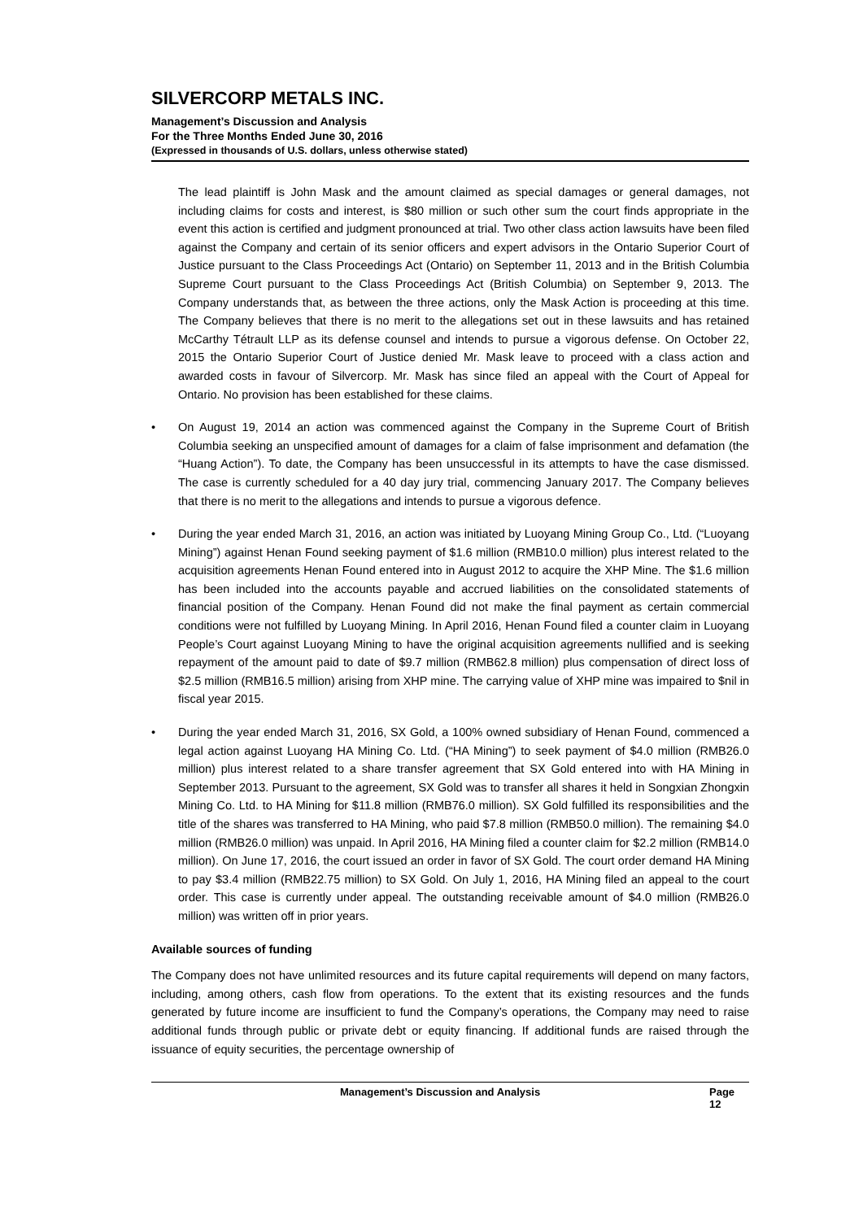SILVERCORP METALS INC.
Management’s Discussion and Analysis
For the Three Months Ended June 30, 2016
(Expressed in thousands of U.S. dollars, unless otherwise stated)
The lead plaintiff is John Mask and the amount claimed as special damages or general damages, not including claims for costs and interest, is $80 million or such other sum the court finds appropriate in the event this action is certified and judgment pronounced at trial. Two other class action lawsuits have been filed against the Company and certain of its senior officers and expert advisors in the Ontario Superior Court of Justice pursuant to the Class Proceedings Act (Ontario) on September 11, 2013 and in the British Columbia Supreme Court pursuant to the Class Proceedings Act (British Columbia) on September 9, 2013. The Company understands that, as between the three actions, only the Mask Action is proceeding at this time. The Company believes that there is no merit to the allegations set out in these lawsuits and has retained McCarthy Tétrault LLP as its defense counsel and intends to pursue a vigorous defense. On October 22, 2015 the Ontario Superior Court of Justice denied Mr. Mask leave to proceed with a class action and awarded costs in favour of Silvercorp. Mr. Mask has since filed an appeal with the Court of Appeal for Ontario. No provision has been established for these claims.
• On August 19, 2014 an action was commenced against the Company in the Supreme Court of British Columbia seeking an unspecified amount of damages for a claim of false imprisonment and defamation (the “Huang Action”). To date, the Company has been unsuccessful in its attempts to have the case dismissed. The case is currently scheduled for a 40 day jury trial, commencing January 2017. The Company believes that there is no merit to the allegations and intends to pursue a vigorous defence.
• During the year ended March 31, 2016, an action was initiated by Luoyang Mining Group Co., Ltd. (“Luoyang Mining”) against Henan Found seeking payment of $1.6 million (RMB10.0 million) plus interest related to the acquisition agreements Henan Found entered into in August 2012 to acquire the XHP Mine. The $1.6 million has been included into the accounts payable and accrued liabilities on the consolidated statements of financial position of the Company. Henan Found did not make the final payment as certain commercial conditions were not fulfilled by Luoyang Mining. In April 2016, Henan Found filed a counter claim in Luoyang People’s Court against Luoyang Mining to have the original acquisition agreements nullified and is seeking repayment of the amount paid to date of $9.7 million (RMB62.8 million) plus compensation of direct loss of $2.5 million (RMB16.5 million) arising from XHP mine. The carrying value of XHP mine was impaired to $nil in fiscal year 2015.
• During the year ended March 31, 2016, SX Gold, a 100% owned subsidiary of Henan Found, commenced a legal action against Luoyang HA Mining Co. Ltd. (“HA Mining”) to seek payment of $4.0 million (RMB26.0 million) plus interest related to a share transfer agreement that SX Gold entered into with HA Mining in September 2013. Pursuant to the agreement, SX Gold was to transfer all shares it held in Songxian Zhongxin Mining Co. Ltd. to HA Mining for $11.8 million (RMB76.0 million). SX Gold fulfilled its responsibilities and the title of the shares was transferred to HA Mining, who paid $7.8 million (RMB50.0 million). The remaining $4.0 million (RMB26.0 million) was unpaid. In April 2016, HA Mining filed a counter claim for $2.2 million (RMB14.0 million). On June 17, 2016, the court issued an order in favor of SX Gold. The court order demand HA Mining to pay $3.4 million (RMB22.75 million) to SX Gold. On July 1, 2016, HA Mining filed an appeal to the court order. This case is currently under appeal. The outstanding receivable amount of $4.0 million (RMB26.0 million) was written off in prior years.
Available sources of funding
The Company does not have unlimited resources and its future capital requirements will depend on many factors, including, among others, cash flow from operations. To the extent that its existing resources and the funds generated by future income are insufficient to fund the Company’s operations, the Company may need to raise additional funds through public or private debt or equity financing. If additional funds are raised through the issuance of equity securities, the percentage ownership of
Management’s Discussion and Analysis Page 12